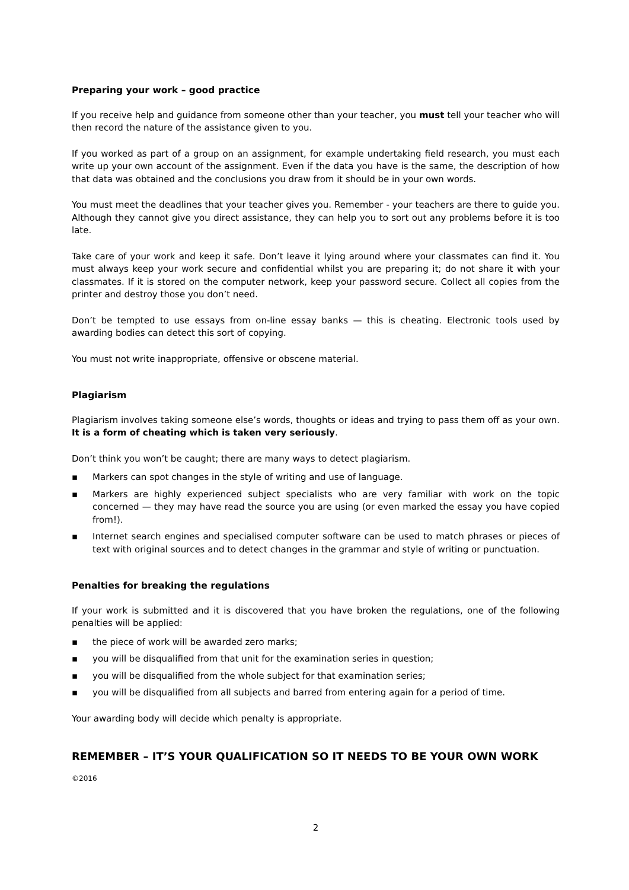Preparing your work – good practice
If you receive help and guidance from someone other than your teacher, you must tell your teacher who will then record the nature of the assistance given to you.
If you worked as part of a group on an assignment, for example undertaking field research, you must each write up your own account of the assignment. Even if the data you have is the same, the description of how that data was obtained and the conclusions you draw from it should be in your own words.
You must meet the deadlines that your teacher gives you. Remember - your teachers are there to guide you. Although they cannot give you direct assistance, they can help you to sort out any problems before it is too late.
Take care of your work and keep it safe. Don’t leave it lying around where your classmates can find it. You must always keep your work secure and confidential whilst you are preparing it; do not share it with your classmates. If it is stored on the computer network, keep your password secure. Collect all copies from the printer and destroy those you don’t need.
Don’t be tempted to use essays from on-line essay banks — this is cheating. Electronic tools used by awarding bodies can detect this sort of copying.
You must not write inappropriate, offensive or obscene material.
Plagiarism
Plagiarism involves taking someone else’s words, thoughts or ideas and trying to pass them off as your own. It is a form of cheating which is taken very seriously.
Don’t think you won’t be caught; there are many ways to detect plagiarism.
▪ Markers can spot changes in the style of writing and use of language.
▪ Markers are highly experienced subject specialists who are very familiar with work on the topic concerned — they may have read the source you are using (or even marked the essay you have copied from!).
▪ Internet search engines and specialised computer software can be used to match phrases or pieces of text with original sources and to detect changes in the grammar and style of writing or punctuation.
Penalties for breaking the regulations
If your work is submitted and it is discovered that you have broken the regulations, one of the following penalties will be applied:
▪ the piece of work will be awarded zero marks;
▪ you will be disqualified from that unit for the examination series in question;
▪ you will be disqualified from the whole subject for that examination series;
▪ you will be disqualified from all subjects and barred from entering again for a period of time.
Your awarding body will decide which penalty is appropriate.
REMEMBER – IT’S YOUR QUALIFICATION SO IT NEEDS TO BE YOUR OWN WORK
©2016
2